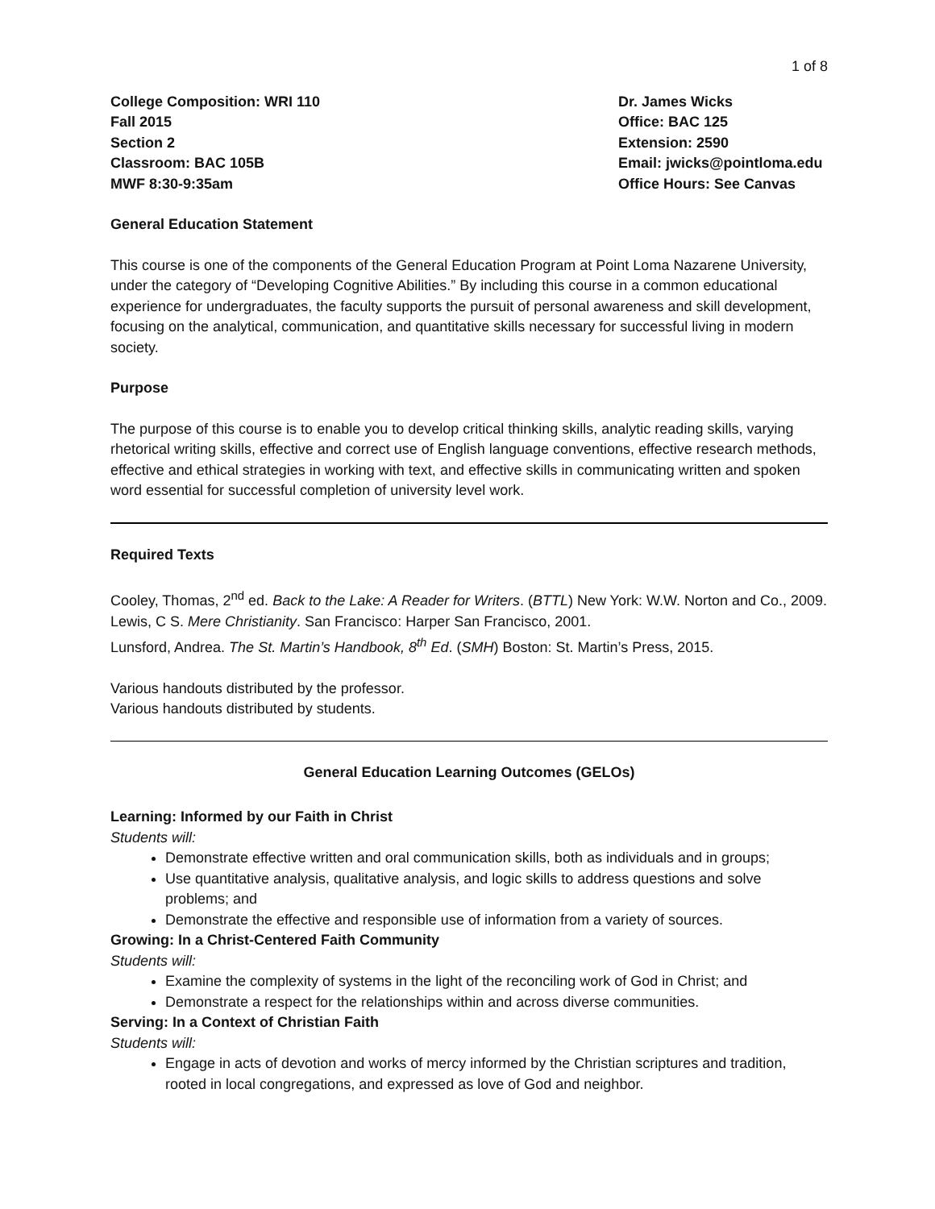1 of 8
College Composition: WRI 110
Fall 2015
Section 2
Classroom: BAC 105B
MWF 8:30-9:35am
Dr. James Wicks
Office: BAC 125
Extension: 2590
Email: jwicks@pointloma.edu
Office Hours: See Canvas
General Education Statement
This course is one of the components of the General Education Program at Point Loma Nazarene University, under the category of “Developing Cognitive Abilities.” By including this course in a common educational experience for undergraduates, the faculty supports the pursuit of personal awareness and skill development, focusing on the analytical, communication, and quantitative skills necessary for successful living in modern society.
Purpose
The purpose of this course is to enable you to develop critical thinking skills, analytic reading skills, varying rhetorical writing skills, effective and correct use of English language conventions, effective research methods, effective and ethical strategies in working with text, and effective skills in communicating written and spoken word essential for successful completion of university level work.
Required Texts
Cooley, Thomas, 2<sup>nd</sup> ed. Back to the Lake: A Reader for Writers. (BTTL) New York: W.W. Norton and Co., 2009.
Lewis, C S. Mere Christianity. San Francisco: Harper San Francisco, 2001.
Lunsford, Andrea. The St. Martin’s Handbook, 8<sup>th</sup> Ed. (SMH) Boston: St. Martin’s Press, 2015.
Various handouts distributed by the professor.
Various handouts distributed by students.
General Education Learning Outcomes (GELOs)
Learning: Informed by our Faith in Christ
Students will:
Demonstrate effective written and oral communication skills, both as individuals and in groups;
Use quantitative analysis, qualitative analysis, and logic skills to address questions and solve problems; and
Demonstrate the effective and responsible use of information from a variety of sources.
Growing: In a Christ-Centered Faith Community
Students will:
Examine the complexity of systems in the light of the reconciling work of God in Christ; and
Demonstrate a respect for the relationships within and across diverse communities.
Serving: In a Context of Christian Faith
Students will:
Engage in acts of devotion and works of mercy informed by the Christian scriptures and tradition, rooted in local congregations, and expressed as love of God and neighbor.